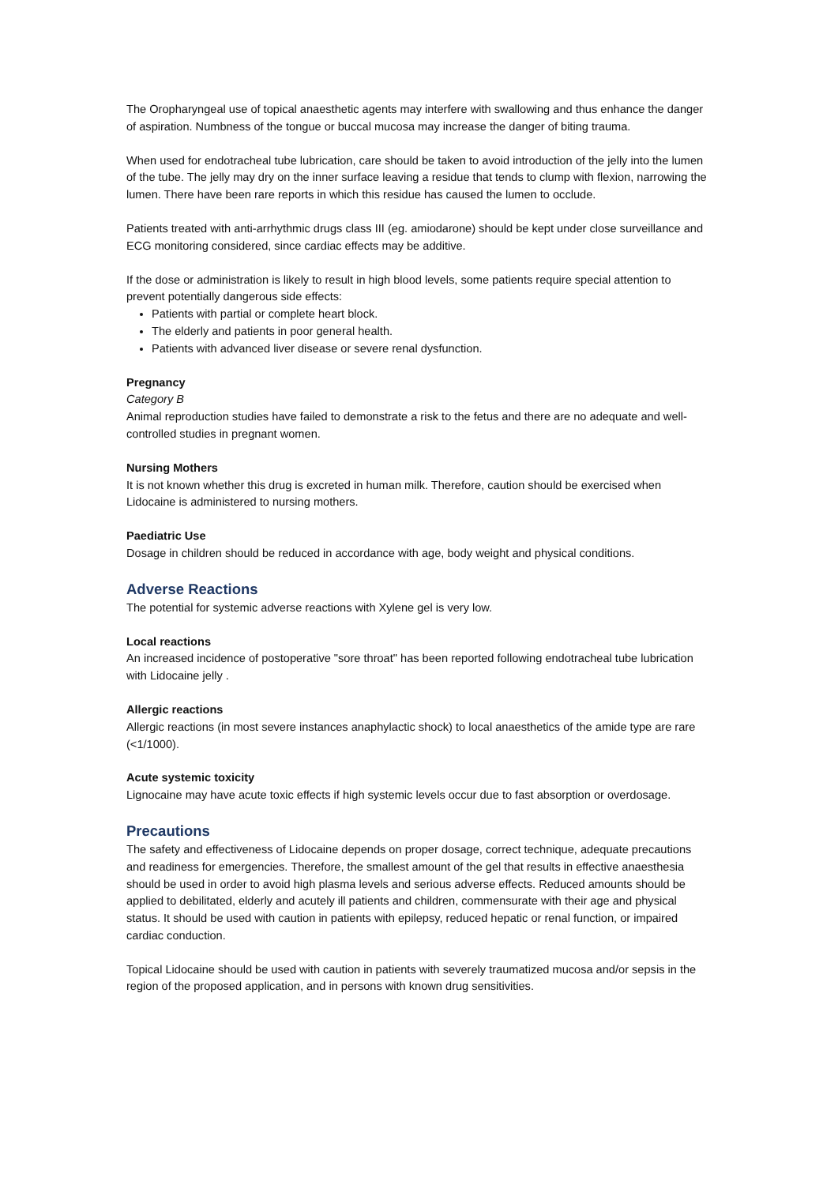The Oropharyngeal use of topical anaesthetic agents may interfere with swallowing and thus enhance the danger of aspiration. Numbness of the tongue or buccal mucosa may increase the danger of biting trauma.
When used for endotracheal tube lubrication, care should be taken to avoid introduction of the jelly into the lumen of the tube. The jelly may dry on the inner surface leaving a residue that tends to clump with flexion, narrowing the lumen. There have been rare reports in which this residue has caused the lumen to occlude.
Patients treated with anti-arrhythmic drugs class III (eg. amiodarone) should be kept under close surveillance and ECG monitoring considered, since cardiac effects may be additive.
If the dose or administration is likely to result in high blood levels, some patients require special attention to prevent potentially dangerous side effects:
Patients with partial or complete heart block.
The elderly and patients in poor general health.
Patients with advanced liver disease or severe renal dysfunction.
Pregnancy
Category B
Animal reproduction studies have failed to demonstrate a risk to the fetus and there are no adequate and well-controlled studies in pregnant women.
Nursing Mothers
It is not known whether this drug is excreted in human milk. Therefore, caution should be exercised when Lidocaine is administered to nursing mothers.
Paediatric Use
Dosage in children should be reduced in accordance with age, body weight and physical conditions.
Adverse Reactions
The potential for systemic adverse reactions with Xylene gel is very low.
Local reactions
An increased incidence of postoperative "sore throat" has been reported following endotracheal tube lubrication with Lidocaine jelly .
Allergic reactions
Allergic reactions (in most severe instances anaphylactic shock) to local anaesthetics of the amide type are rare (<1/1000).
Acute systemic toxicity
Lignocaine may have acute toxic effects if high systemic levels occur due to fast absorption or overdosage.
Precautions
The safety and effectiveness of Lidocaine depends on proper dosage, correct technique, adequate precautions and readiness for emergencies. Therefore, the smallest amount of the gel that results in effective anaesthesia should be used in order to avoid high plasma levels and serious adverse effects. Reduced amounts should be applied to debilitated, elderly and acutely ill patients and children, commensurate with their age and physical status. It should be used with caution in patients with epilepsy, reduced hepatic or renal function, or impaired cardiac conduction.
Topical Lidocaine should be used with caution in patients with severely traumatized mucosa and/or sepsis in the region of the proposed application, and in persons with known drug sensitivities.